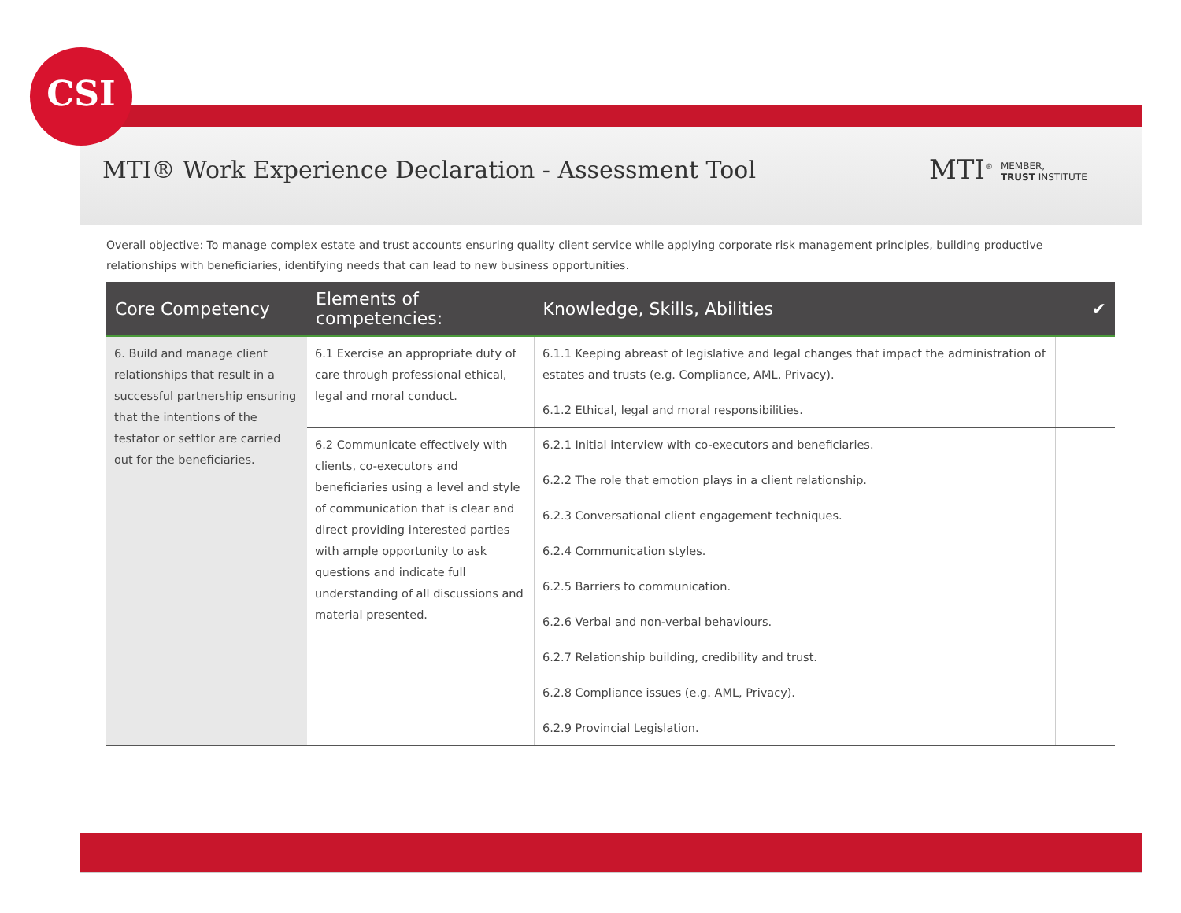CSI
MTI® Work Experience Declaration - Assessment Tool
MTI<sup>®</sup> MEMBER,
TRUST INSTITUTE
Overall objective: To manage complex estate and trust accounts ensuring quality client service while applying corporate risk management principles, building productive relationships with beneficiaries, identifying needs that can lead to new business opportunities.
| Core Competency | Elements of competencies: | Knowledge, Skills, Abilities | ✔ |
| --- | --- | --- | --- |
| 6. Build and manage client relationships that result in a successful partnership ensuring that the intentions of the testator or settlor are carried out for the beneficiaries. | 6.1 Exercise an appropriate duty of care through professional ethical, legal and moral conduct. | 6.1.1 Keeping abreast of legislative and legal changes that impact the administration of estates and trusts (e.g. Compliance, AML, Privacy). 6.1.2 Ethical, legal and moral responsibilities. | |
| | 6.2 Communicate effectively with clients, co-executors and beneficiaries using a level and style of communication that is clear and direct providing interested parties with ample opportunity to ask questions and indicate full understanding of all discussions and material presented. | 6.2.1 Initial interview with co-executors and beneficiaries. 6.2.2 The role that emotion plays in a client relationship. 6.2.3 Conversational client engagement techniques. 6.2.4 Communication styles. 6.2.5 Barriers to communication. 6.2.6 Verbal and non-verbal behaviours. 6.2.7 Relationship building, credibility and trust. 6.2.8 Compliance issues (e.g. AML, Privacy). 6.2.9 Provincial Legislation. | |